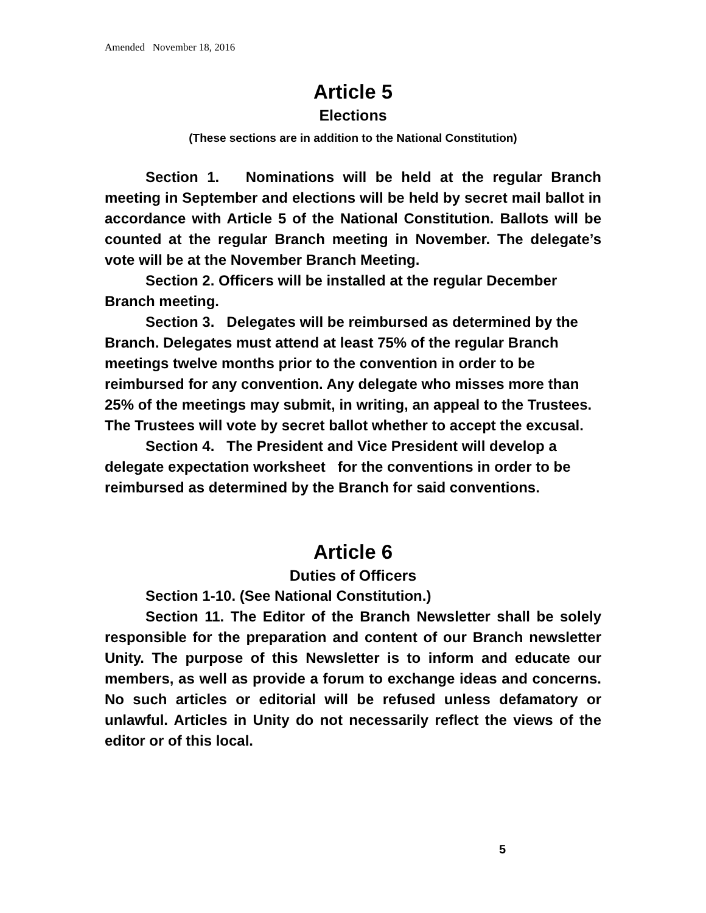Amended November 18, 2016
Article 5
Elections
(These sections are in addition to the National Constitution)
Section 1. Nominations will be held at the regular Branch meeting in September and elections will be held by secret mail ballot in accordance with Article 5 of the National Constitution. Ballots will be counted at the regular Branch meeting in November. The delegate’s vote will be at the November Branch Meeting.
Section 2. Officers will be installed at the regular December Branch meeting.
Section 3. Delegates will be reimbursed as determined by the Branch. Delegates must attend at least 75% of the regular Branch meetings twelve months prior to the convention in order to be reimbursed for any convention. Any delegate who misses more than 25% of the meetings may submit, in writing, an appeal to the Trustees. The Trustees will vote by secret ballot whether to accept the excusal.
Section 4. The President and Vice President will develop a delegate expectation worksheet for the conventions in order to be reimbursed as determined by the Branch for said conventions.
Article 6
Duties of Officers
Section 1-10. (See National Constitution.)
Section 11. The Editor of the Branch Newsletter shall be solely responsible for the preparation and content of our Branch newsletter Unity. The purpose of this Newsletter is to inform and educate our members, as well as provide a forum to exchange ideas and concerns. No such articles or editorial will be refused unless defamatory or unlawful. Articles in Unity do not necessarily reflect the views of the editor or of this local.
5